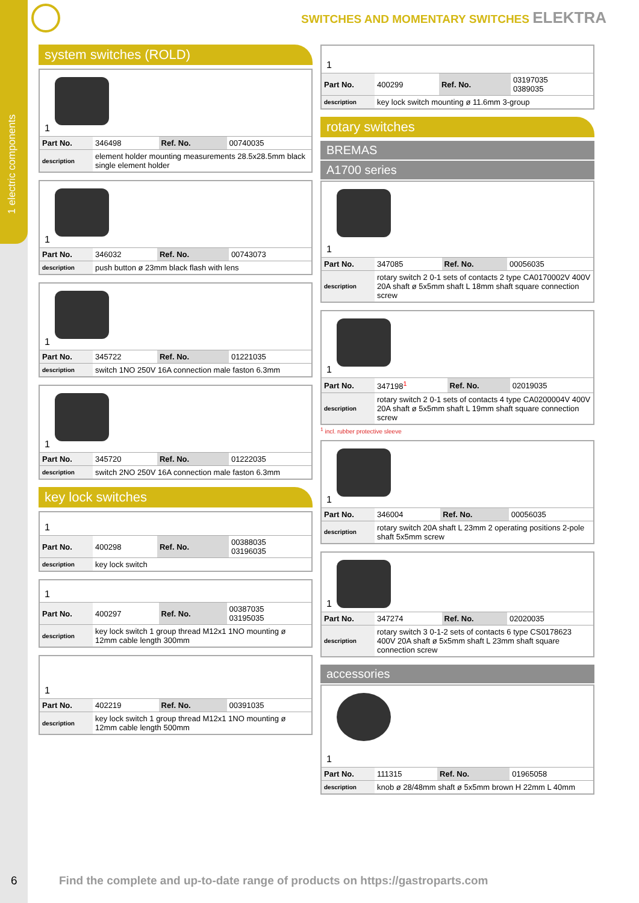1 electric components
SWITCHES AND MOMENTARY SWITCHES ELEKTRA
system switches (ROLD)
1
| Part No. | 346498 | Ref. No. | 00740035 |
| description | element holder mounting measurements 28.5x28.5mm black single element holder | | |
1
| Part No. | 346032 | Ref. No. | 00743073 |
| description | push button ø 23mm black flash with lens | | |
1
| Part No. | 345722 | Ref. No. | 01221035 |
| description | switch 1NO 250V 16A connection male faston 6.3mm | | |
1
| Part No. | 345720 | Ref. No. | 01222035 |
| description | switch 2NO 250V 16A connection male faston 6.3mm | | |
key lock switches
1
| Part No. | 400298 | Ref. No. | 00388035 03196035 |
| description | key lock switch | | |
1
| Part No. | 400297 | Ref. No. | 00387035 03195035 |
| description | key lock switch 1 group thread M12x1 1NO mounting ø 12mm cable length 300mm | | |
1
| Part No. | 402219 | Ref. No. | 00391035 |
| description | key lock switch 1 group thread M12x1 1NO mounting ø 12mm cable length 500mm | | |
1
| Part No. | 400299 | Ref. No. | 03197035 0389035 |
| description | key lock switch mounting ø 11.6mm 3-group | | |
rotary switches
BREMAS
A1700 series
1
| Part No. | 347085 | Ref. No. | 00056035 |
| description | rotary switch 2 0-1 sets of contacts 2 type CA0170002V 400V 20A shaft ø 5x5mm shaft L 18mm shaft square connection screw | | |
1
| Part No. | 347198<sup>1</sup> | Ref. No. | 02019035 |
| description | rotary switch 2 0-1 sets of contacts 4 type CA0200004V 400V 20A shaft ø 5x5mm shaft L 19mm shaft square connection screw | | |
<sup>1</sup> incl. rubber protective sleeve
1
| Part No. | 346004 | Ref. No. | 00056035 |
| description | rotary switch 20A shaft L 23mm 2 operating positions 2-pole shaft 5x5mm screw | | |
1
| Part No. | 347274 | Ref. No. | 02020035 |
| description | rotary switch 3 0-1-2 sets of contacts 6 type CS0178623 400V 20A shaft ø 5x5mm shaft L 23mm shaft square connection screw | | |
accessories
1
| Part No. | 111315 | Ref. No. | 01965058 |
| description | knob ø 28/48mm shaft ø 5x5mm brown H 22mm L 40mm | | |
6
Find the complete and up-to-date range of products on https://gastroparts.com